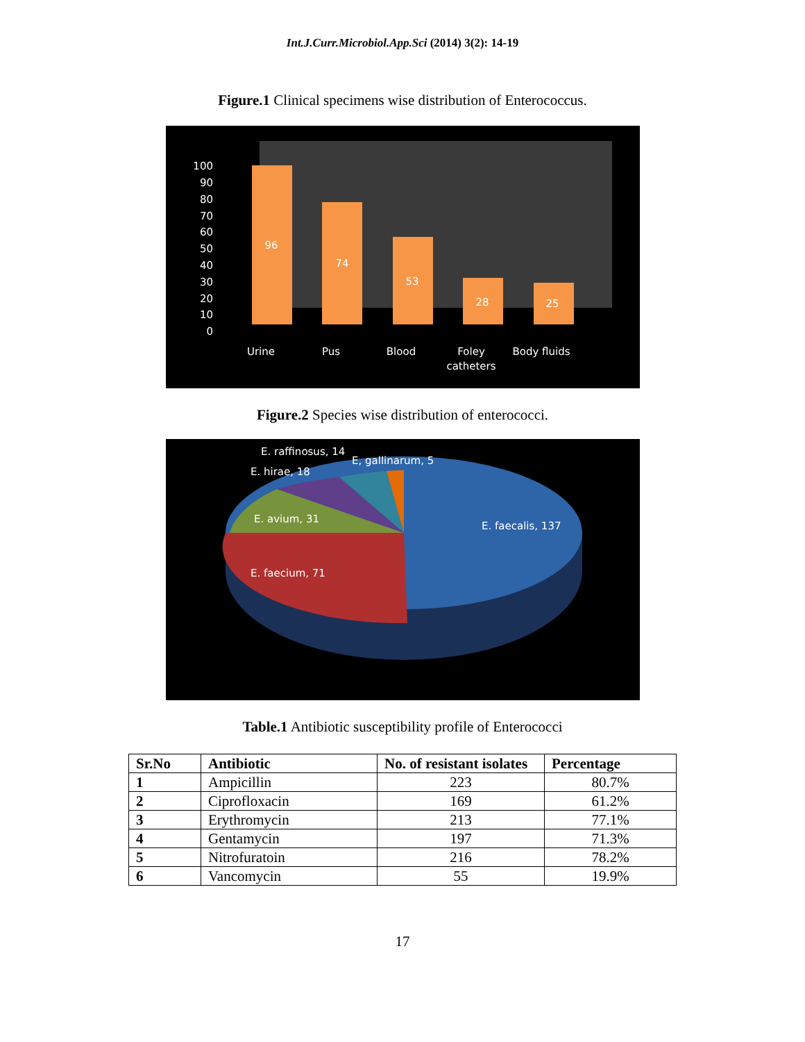Int.J.Curr.Microbiol.App.Sci (2014) 3(2): 14-19
Figure.1 Clinical specimens wise distribution of Enterococcus.
100
90
80
70
60
50
40
30
20
10
0
96
74
53
28
25
Urine
Pus
Blood
Foley
catheters
Body fluids
Figure.2 Species wise distribution of enterococci.
E. raffinosus, 14
E, gallinarum, 5
E. hirae, 18
E. avium, 31
E. faecalis, 137
E. faecium, 71
Table.1 Antibiotic susceptibility profile of Enterococci
| Sr.No | Antibiotic | No. of resistant isolates | Percentage |
| --- | --- | --- | --- |
| 1 | Ampicillin | 223 | 80.7% |
| 2 | Ciprofloxacin | 169 | 61.2% |
| 3 | Erythromycin | 213 | 77.1% |
| 4 | Gentamycin | 197 | 71.3% |
| 5 | Nitrofuratoin | 216 | 78.2% |
| 6 | Vancomycin | 55 | 19.9% |
17